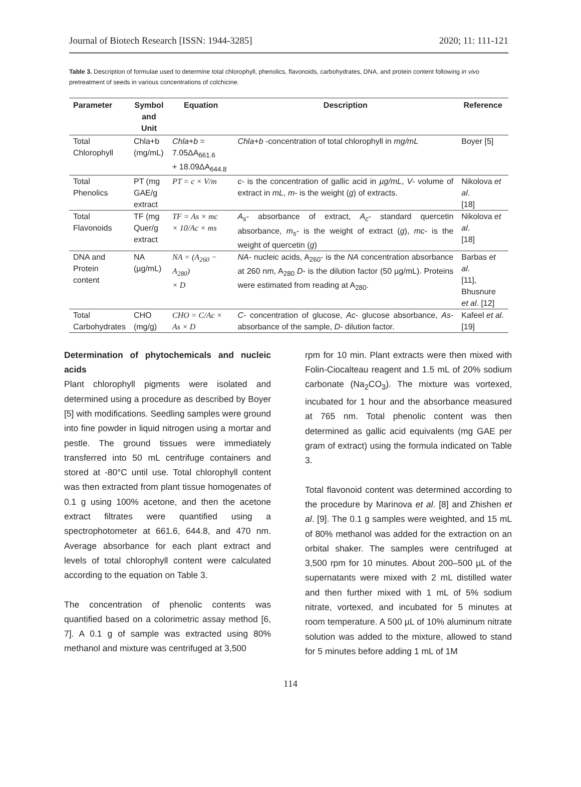Journal of Biotech Research [ISSN: 1944-3285] 2020; 11: 111-121
Table 3. Description of formulae used to determine total chlorophyll, phenolics, flavonoids, carbohydrates, DNA, and protein content following in vivo pretreatment of seeds in various concentrations of colchicine.
| Parameter | Symbol and Unit | Equation | Description | Reference |
| --- | --- | --- | --- | --- |
| Total Chlorophyll | Chla+b (mg/mL) | Chla+b = 7.05ΔA<sub>661.6</sub> + 18.09ΔA<sub>644.8</sub> | Chla+b -concentration of total chlorophyll in mg/mL | Boyer [5] |
| Total Phenolics | PT (mg GAE/g extract | PT = c × V/m | c - is the concentration of gallic acid in µg/mL , V - volume of extract in mL , m - is the weight ( g ) of extracts. | Nikolova et al . [18] |
| Total Flavonoids | TF (mg Quer/g extract | TF = As × mc × 10/Ac × ms | A<sub>s</sub> - absorbance of extract, A<sub>c</sub> - standard quercetin absorbance, m<sub>s</sub> - is the weight of extract ( g ), mc - is the weight of quercetin ( g ) | Nikolova et al . [18] |
| DNA and Protein content | NA (µg/mL) | NA = (A<sub>260</sub> − A<sub>280</sub>) × D | NA - nucleic acids, A<sub>260</sub>- is the NA concentration absorbance at 260 nm, A<sub>280</sub> D - is the dilution factor (50 µg/mL). Proteins were estimated from reading at A<sub>280</sub>. | Barbas et al . [11], Bhusnure et al . [12] |
| Total Carbohydrates | CHO (mg/g) | CHO = C/Ac × As × D | C - concentration of glucose, Ac - glucose absorbance, As - absorbance of the sample, D - dilution factor. | Kafeel et al . [19] |
Determination of phytochemicals and nucleic acids
Plant chlorophyll pigments were isolated and determined using a procedure as described by Boyer [5] with modifications. Seedling samples were ground into fine powder in liquid nitrogen using a mortar and pestle. The ground tissues were immediately transferred into 50 mL centrifuge containers and stored at -80°C until use. Total chlorophyll content was then extracted from plant tissue homogenates of 0.1 g using 100% acetone, and then the acetone extract filtrates were quantified using a spectrophotometer at 661.6, 644.8, and 470 nm. Average absorbance for each plant extract and levels of total chlorophyll content were calculated according to the equation on Table 3.
The concentration of phenolic contents was quantified based on a colorimetric assay method [6, 7]. A 0.1 g of sample was extracted using 80% methanol and mixture was centrifuged at 3,500
rpm for 10 min. Plant extracts were then mixed with Folin-Ciocalteau reagent and 1.5 mL of 20% sodium carbonate (Na<sub>2</sub>CO<sub>3</sub>). The mixture was vortexed, incubated for 1 hour and the absorbance measured at 765 nm. Total phenolic content was then determined as gallic acid equivalents (mg GAE per gram of extract) using the formula indicated on Table 3.
Total flavonoid content was determined according to the procedure by Marinova et al. [8] and Zhishen et al. [9]. The 0.1 g samples were weighted, and 15 mL of 80% methanol was added for the extraction on an orbital shaker. The samples were centrifuged at 3,500 rpm for 10 minutes. About 200–500 µL of the supernatants were mixed with 2 mL distilled water and then further mixed with 1 mL of 5% sodium nitrate, vortexed, and incubated for 5 minutes at room temperature. A 500 µL of 10% aluminum nitrate solution was added to the mixture, allowed to stand for 5 minutes before adding 1 mL of 1M
114